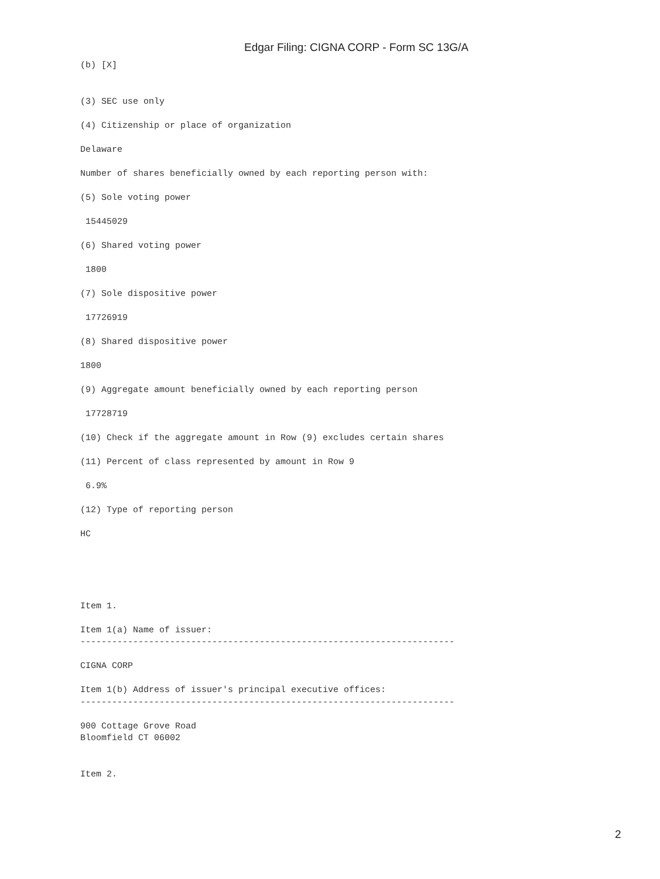Edgar Filing: CIGNA CORP - Form SC 13G/A
(b) [X]


(3) SEC use only

(4) Citizenship or place of organization

Delaware

Number of shares beneficially owned by each reporting person with:

(5) Sole voting power

 15445029

(6) Shared voting power

 1800

(7) Sole dispositive power

 17726919

(8) Shared dispositive power

1800

(9) Aggregate amount beneficially owned by each reporting person

 17728719

(10) Check if the aggregate amount in Row (9) excludes certain shares

(11) Percent of class represented by amount in Row 9

 6.9%

(12) Type of reporting person

HC





Item 1.

Item 1(a) Name of issuer:
-----------------------------------------------------------------------

CIGNA CORP

Item 1(b) Address of issuer's principal executive offices:
-----------------------------------------------------------------------

900 Cottage Grove Road
Bloomfield CT 06002


Item 2.
2